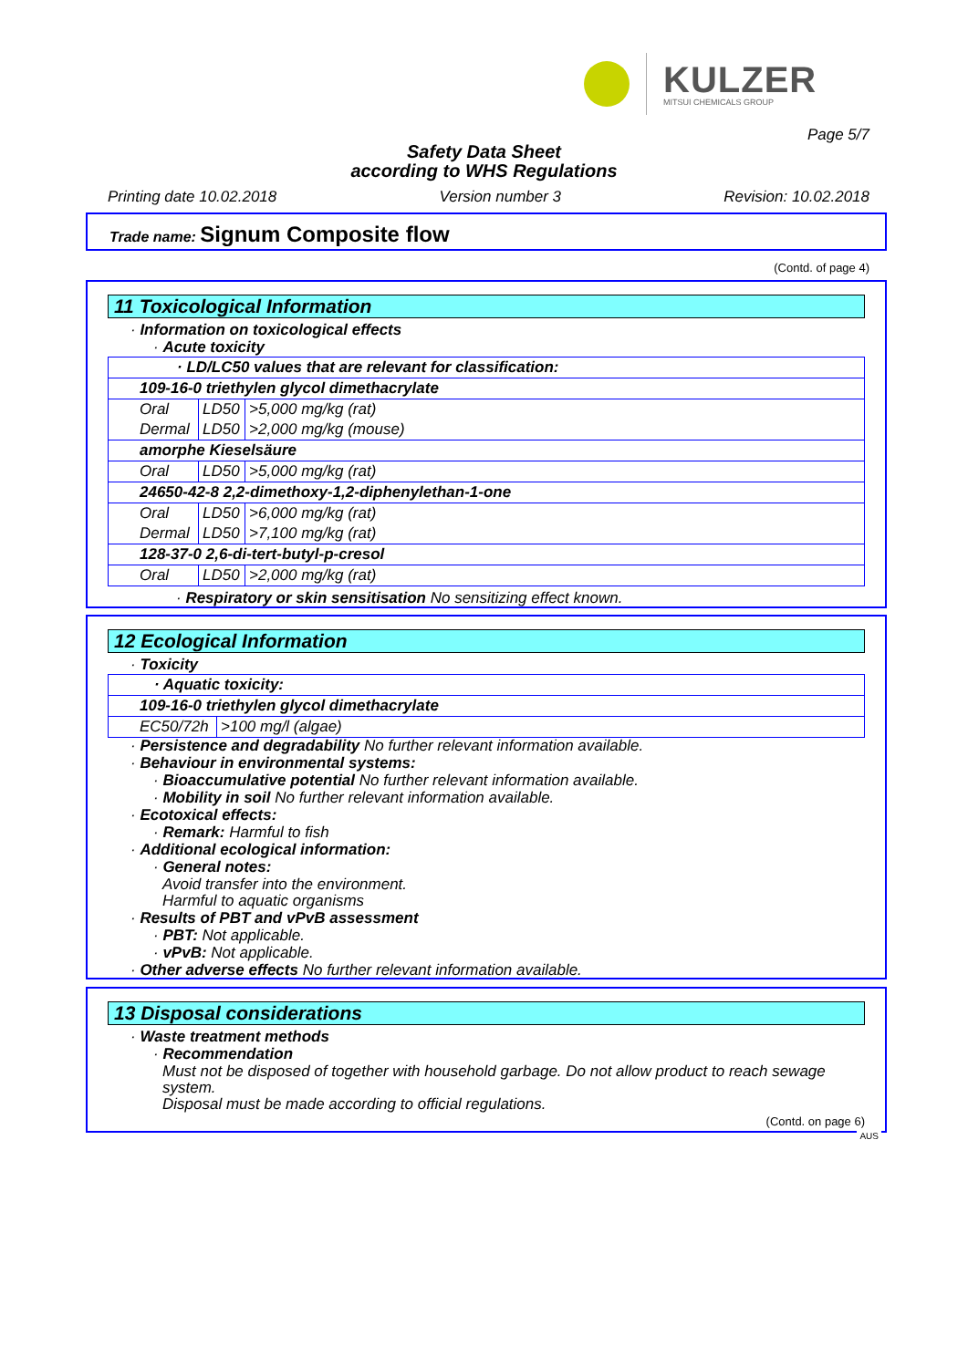KULZER
MITSUI CHEMICALS GROUP
Page 5/7
Safety Data Sheet
according to WHS Regulations
Printing date 10.02.2018 Version number 3 Revision: 10.02.2018
Trade name: Signum Composite flow
(Contd. of page 4)
11 Toxicological Information
· Information on toxicological effects
· Acute toxicity
| · LD/LC50 values that are relevant for classification: | | |
| 109-16-0 triethylen glycol dimethacrylate | | |
| Oral | LD50 | >5,000 mg/kg (rat) |
| Dermal | LD50 | >2,000 mg/kg (mouse) |
| amorphe Kieselsäure | | |
| Oral | LD50 | >5,000 mg/kg (rat) |
| 24650-42-8 2,2-dimethoxy-1,2-diphenylethan-1-one | | |
| Oral | LD50 | >6,000 mg/kg (rat) |
| Dermal | LD50 | >7,100 mg/kg (rat) |
| 128-37-0 2,6-di-tert-butyl-p-cresol | | |
| Oral | LD50 | >2,000 mg/kg (rat) |
· Respiratory or skin sensitisation No sensitizing effect known.
12 Ecological Information
· Toxicity
| · Aquatic toxicity: | |
| 109-16-0 triethylen glycol dimethacrylate | |
| EC50/72h | >100 mg/l (algae) |
· Persistence and degradability No further relevant information available.
· Behaviour in environmental systems:
· Bioaccumulative potential No further relevant information available.
· Mobility in soil No further relevant information available.
· Ecotoxical effects:
· Remark: Harmful to fish
· Additional ecological information:
· General notes:
Avoid transfer into the environment.
Harmful to aquatic organisms
· Results of PBT and vPvB assessment
· PBT: Not applicable.
· vPvB: Not applicable.
· Other adverse effects No further relevant information available.
13 Disposal considerations
· Waste treatment methods
· Recommendation
Must not be disposed of together with household garbage. Do not allow product to reach sewage system.
Disposal must be made according to official regulations.
(Contd. on page 6)
AUS